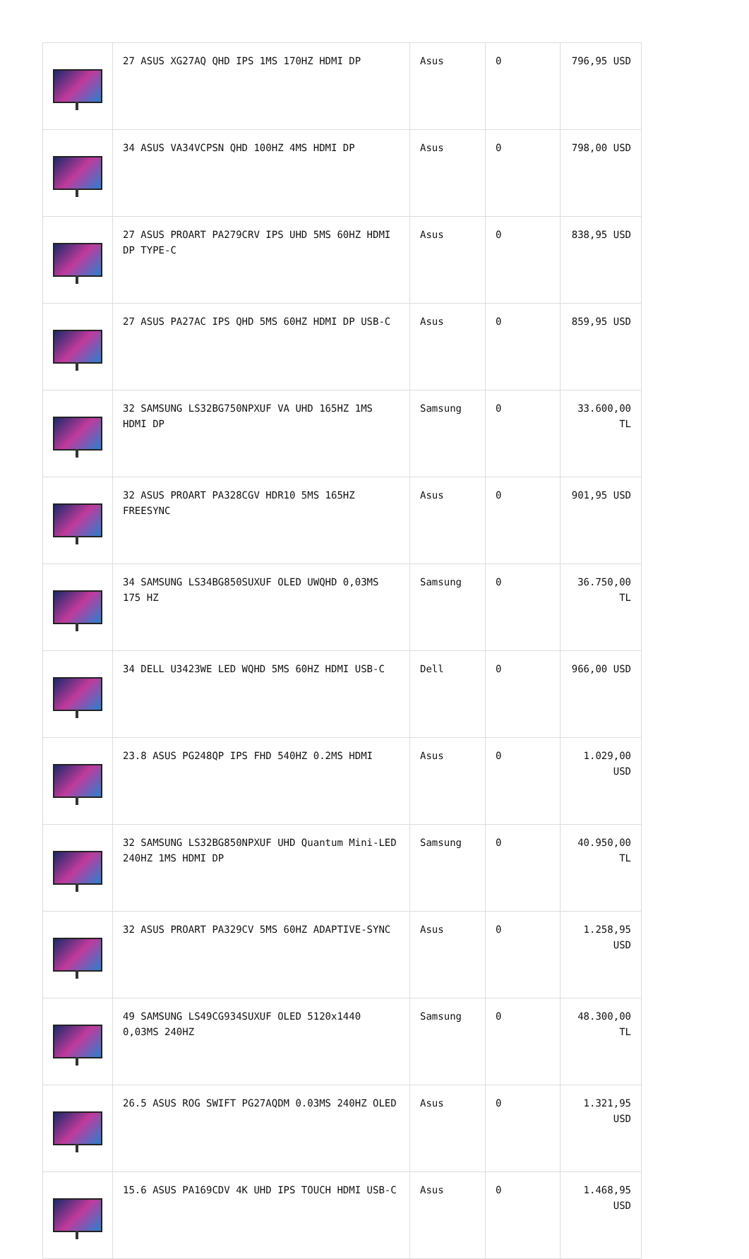| | 27 ASUS XG27AQ QHD IPS 1MS 170HZ HDMI DP | Asus | 0 | 796,95 USD |
| | 34 ASUS VA34VCPSN QHD 100HZ 4MS HDMI DP | Asus | 0 | 798,00 USD |
| | 27 ASUS PROART PA279CRV IPS UHD 5MS 60HZ HDMI DP TYPE-C | Asus | 0 | 838,95 USD |
| | 27 ASUS PA27AC IPS QHD 5MS 60HZ HDMI DP USB-C | Asus | 0 | 859,95 USD |
| | 32 SAMSUNG LS32BG750NPXUF VA UHD 165HZ 1MS HDMI DP | Samsung | 0 | 33.600,00 TL |
| | 32 ASUS PROART PA328CGV HDR10 5MS 165HZ FREESYNC | Asus | 0 | 901,95 USD |
| | 34 SAMSUNG LS34BG850SUXUF OLED UWQHD 0,03MS 175 HZ | Samsung | 0 | 36.750,00 TL |
| | 34 DELL U3423WE LED WQHD 5MS 60HZ HDMI USB-C | Dell | 0 | 966,00 USD |
| | 23.8 ASUS PG248QP IPS FHD 540HZ 0.2MS HDMI | Asus | 0 | 1.029,00 USD |
| | 32 SAMSUNG LS32BG850NPXUF UHD Quantum Mini-LED 240HZ 1MS HDMI DP | Samsung | 0 | 40.950,00 TL |
| | 32 ASUS PROART PA329CV 5MS 60HZ ADAPTIVE-SYNC | Asus | 0 | 1.258,95 USD |
| | 49 SAMSUNG LS49CG934SUXUF OLED 5120x1440 0,03MS 240HZ | Samsung | 0 | 48.300,00 TL |
| | 26.5 ASUS ROG SWIFT PG27AQDM 0.03MS 240HZ OLED | Asus | 0 | 1.321,95 USD |
| | 15.6 ASUS PA169CDV 4K UHD IPS TOUCH HDMI USB-C | Asus | 0 | 1.468,95 USD |